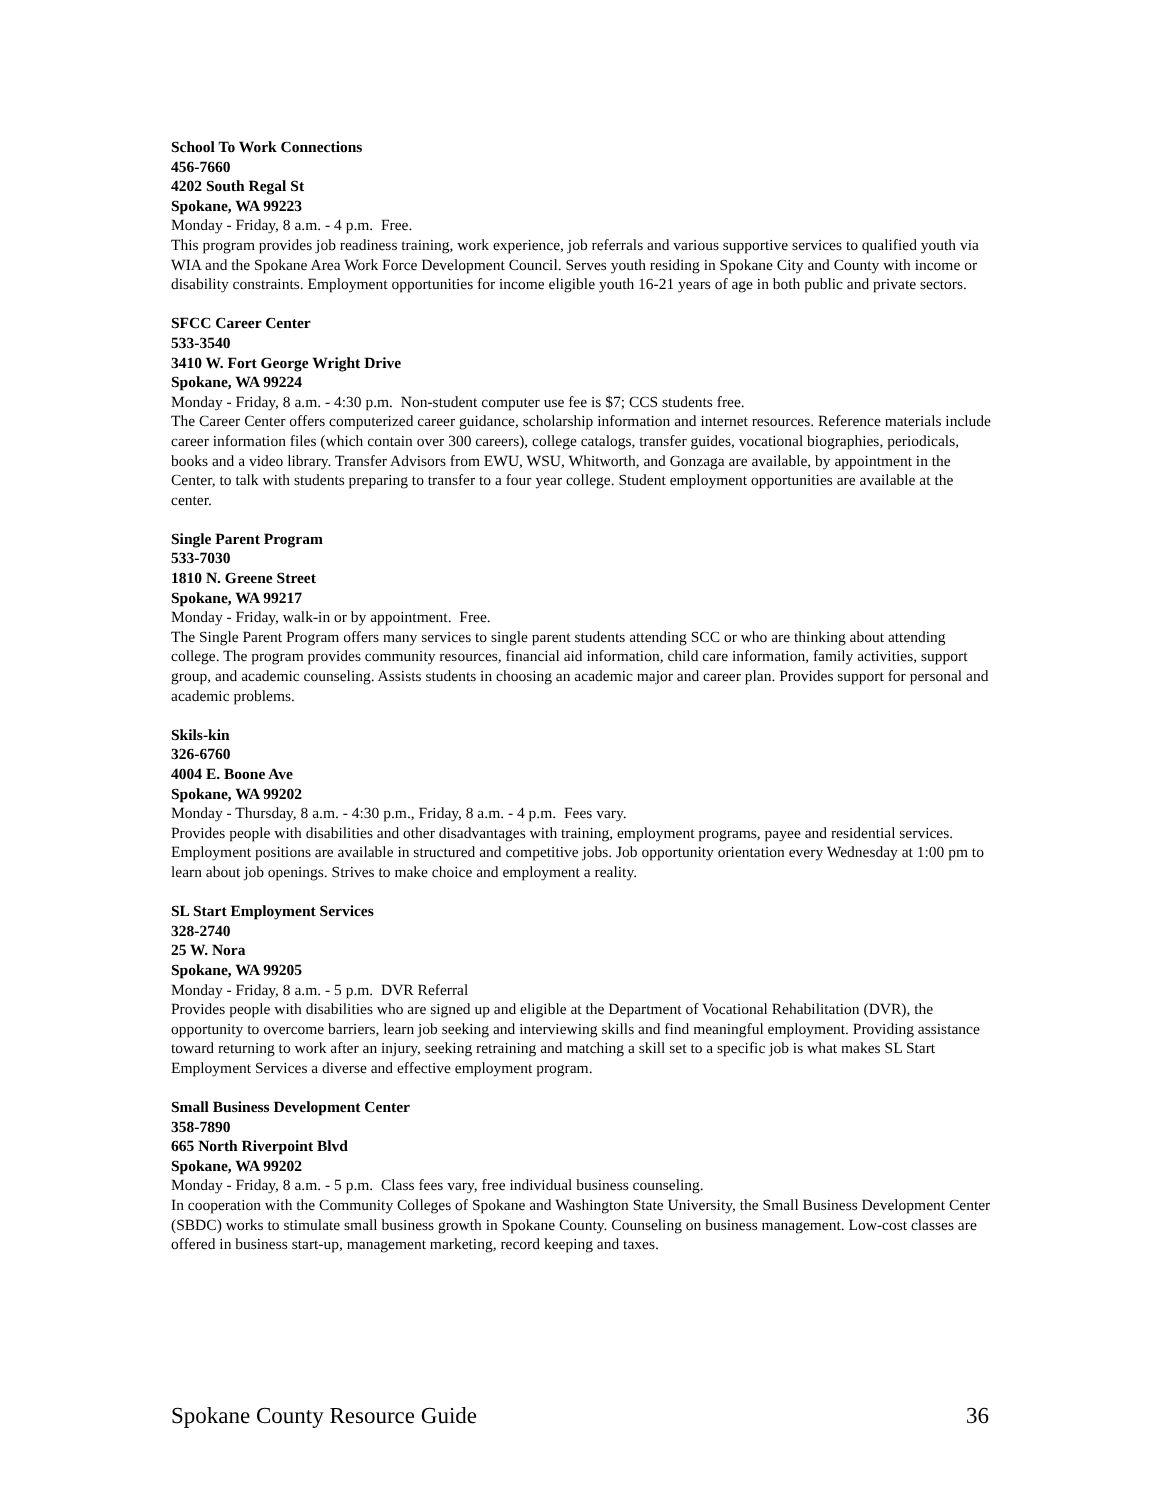School To Work Connections
456-7660
4202 South Regal St
Spokane, WA 99223
Monday - Friday, 8 a.m. - 4 p.m. Free.
This program provides job readiness training, work experience, job referrals and various supportive services to qualified youth via WIA and the Spokane Area Work Force Development Council. Serves youth residing in Spokane City and County with income or disability constraints. Employment opportunities for income eligible youth 16-21 years of age in both public and private sectors.
SFCC Career Center
533-3540
3410 W. Fort George Wright Drive
Spokane, WA 99224
Monday - Friday, 8 a.m. - 4:30 p.m. Non-student computer use fee is $7; CCS students free.
The Career Center offers computerized career guidance, scholarship information and internet resources. Reference materials include career information files (which contain over 300 careers), college catalogs, transfer guides, vocational biographies, periodicals, books and a video library. Transfer Advisors from EWU, WSU, Whitworth, and Gonzaga are available, by appointment in the Center, to talk with students preparing to transfer to a four year college. Student employment opportunities are available at the center.
Single Parent Program
533-7030
1810 N. Greene Street
Spokane, WA 99217
Monday - Friday, walk-in or by appointment. Free.
The Single Parent Program offers many services to single parent students attending SCC or who are thinking about attending college. The program provides community resources, financial aid information, child care information, family activities, support group, and academic counseling. Assists students in choosing an academic major and career plan. Provides support for personal and academic problems.
Skils-kin
326-6760
4004 E. Boone Ave
Spokane, WA 99202
Monday - Thursday, 8 a.m. - 4:30 p.m., Friday, 8 a.m. - 4 p.m. Fees vary.
Provides people with disabilities and other disadvantages with training, employment programs, payee and residential services. Employment positions are available in structured and competitive jobs. Job opportunity orientation every Wednesday at 1:00 pm to learn about job openings. Strives to make choice and employment a reality.
SL Start Employment Services
328-2740
25 W. Nora
Spokane, WA 99205
Monday - Friday, 8 a.m. - 5 p.m. DVR Referral
Provides people with disabilities who are signed up and eligible at the Department of Vocational Rehabilitation (DVR), the opportunity to overcome barriers, learn job seeking and interviewing skills and find meaningful employment. Providing assistance toward returning to work after an injury, seeking retraining and matching a skill set to a specific job is what makes SL Start Employment Services a diverse and effective employment program.
Small Business Development Center
358-7890
665 North Riverpoint Blvd
Spokane, WA 99202
Monday - Friday, 8 a.m. - 5 p.m. Class fees vary, free individual business counseling.
In cooperation with the Community Colleges of Spokane and Washington State University, the Small Business Development Center (SBDC) works to stimulate small business growth in Spokane County. Counseling on business management. Low-cost classes are offered in business start-up, management marketing, record keeping and taxes.
Spokane County Resource Guide 36